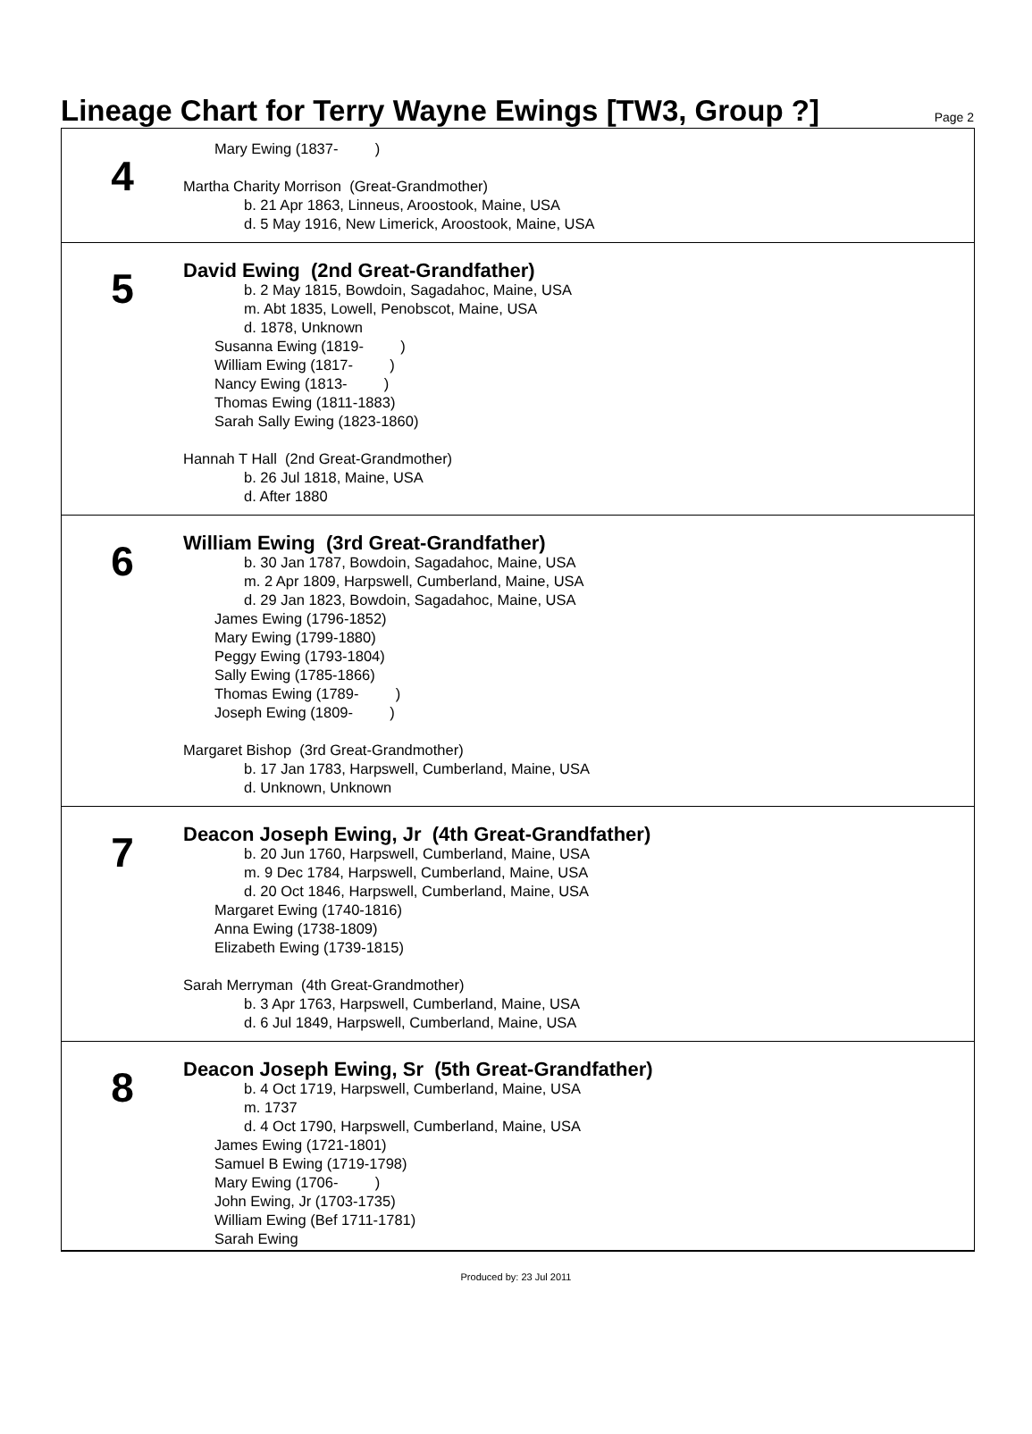Lineage Chart for Terry Wayne Ewings [TW3, Group ?]
Page 2
4
Mary Ewing (1837- )
Martha Charity Morrison (Great-Grandmother)
b. 21 Apr 1863, Linneus, Aroostook, Maine, USA
d. 5 May 1916, New Limerick, Aroostook, Maine, USA
5
David Ewing (2nd Great-Grandfather)
b. 2 May 1815, Bowdoin, Sagadahoc, Maine, USA
m. Abt 1835, Lowell, Penobscot, Maine, USA
d. 1878, Unknown
Susanna Ewing (1819- )
William Ewing (1817- )
Nancy Ewing (1813- )
Thomas Ewing (1811-1883)
Sarah Sally Ewing (1823-1860)
Hannah T Hall (2nd Great-Grandmother)
b. 26 Jul 1818, Maine, USA
d. After 1880
6
William Ewing (3rd Great-Grandfather)
b. 30 Jan 1787, Bowdoin, Sagadahoc, Maine, USA
m. 2 Apr 1809, Harpswell, Cumberland, Maine, USA
d. 29 Jan 1823, Bowdoin, Sagadahoc, Maine, USA
James Ewing (1796-1852)
Mary Ewing (1799-1880)
Peggy Ewing (1793-1804)
Sally Ewing (1785-1866)
Thomas Ewing (1789- )
Joseph Ewing (1809- )
Margaret Bishop (3rd Great-Grandmother)
b. 17 Jan 1783, Harpswell, Cumberland, Maine, USA
d. Unknown, Unknown
7
Deacon Joseph Ewing, Jr (4th Great-Grandfather)
b. 20 Jun 1760, Harpswell, Cumberland, Maine, USA
m. 9 Dec 1784, Harpswell, Cumberland, Maine, USA
d. 20 Oct 1846, Harpswell, Cumberland, Maine, USA
Margaret Ewing (1740-1816)
Anna Ewing (1738-1809)
Elizabeth Ewing (1739-1815)
Sarah Merryman (4th Great-Grandmother)
b. 3 Apr 1763, Harpswell, Cumberland, Maine, USA
d. 6 Jul 1849, Harpswell, Cumberland, Maine, USA
8
Deacon Joseph Ewing, Sr (5th Great-Grandfather)
b. 4 Oct 1719, Harpswell, Cumberland, Maine, USA
m. 1737
d. 4 Oct 1790, Harpswell, Cumberland, Maine, USA
James Ewing (1721-1801)
Samuel B Ewing (1719-1798)
Mary Ewing (1706- )
John Ewing, Jr (1703-1735)
William Ewing (Bef 1711-1781)
Sarah Ewing
Produced by: 23 Jul 2011